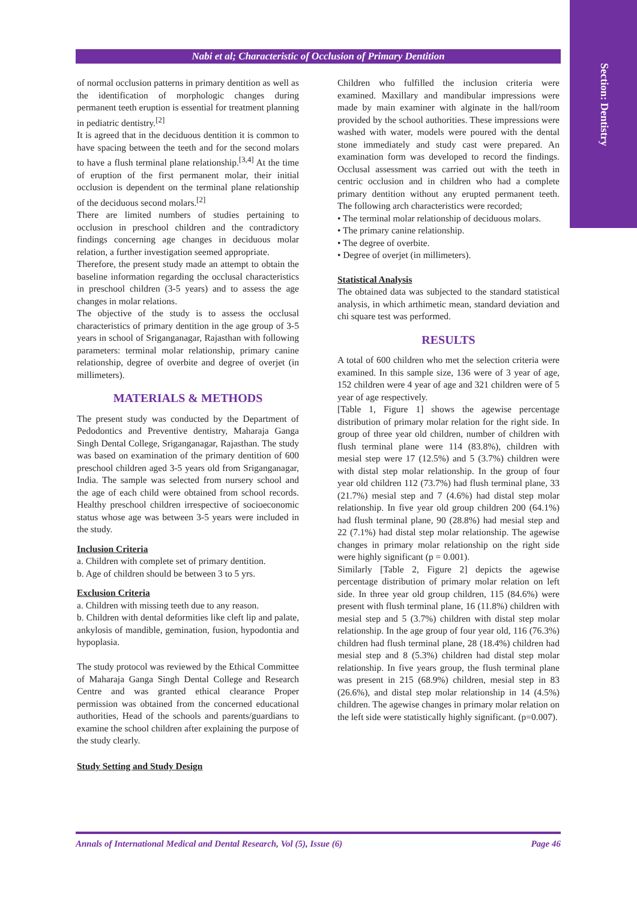Section: Dentistry
Nabi et al; Characteristic of Occlusion of Primary Dentition
of normal occlusion patterns in primary dentition as well as the identification of morphologic changes during permanent teeth eruption is essential for treatment planning in pediatric dentistry.<sup>[2]</sup>
It is agreed that in the deciduous dentition it is common to have spacing between the teeth and for the second molars to have a flush terminal plane relationship.<sup>[3,4]</sup> At the time of eruption of the first permanent molar, their initial occlusion is dependent on the terminal plane relationship of the deciduous second molars.<sup>[2]</sup>
There are limited numbers of studies pertaining to occlusion in preschool children and the contradictory findings concerning age changes in deciduous molar relation, a further investigation seemed appropriate.
Therefore, the present study made an attempt to obtain the baseline information regarding the occlusal characteristics in preschool children (3-5 years) and to assess the age changes in molar relations.
The objective of the study is to assess the occlusal characteristics of primary dentition in the age group of 3-5 years in school of Sriganganagar, Rajasthan with following parameters: terminal molar relationship, primary canine relationship, degree of overbite and degree of overjet (in millimeters).
MATERIALS & METHODS
The present study was conducted by the Department of Pedodontics and Preventive dentistry, Maharaja Ganga Singh Dental College, Sriganganagar, Rajasthan. The study was based on examination of the primary dentition of 600 preschool children aged 3-5 years old from Sriganganagar, India. The sample was selected from nursery school and the age of each child were obtained from school records. Healthy preschool children irrespective of socioeconomic status whose age was between 3-5 years were included in the study.
Inclusion Criteria
a. Children with complete set of primary dentition.
b. Age of children should be between 3 to 5 yrs.
Exclusion Criteria
a. Children with missing teeth due to any reason.
b. Children with dental deformities like cleft lip and palate, ankylosis of mandible, gemination, fusion, hypodontia and hypoplasia.
The study protocol was reviewed by the Ethical Committee of Maharaja Ganga Singh Dental College and Research Centre and was granted ethical clearance Proper permission was obtained from the concerned educational authorities, Head of the schools and parents/guardians to examine the school children after explaining the purpose of the study clearly.
Study Setting and Study Design
Children who fulfilled the inclusion criteria were examined. Maxillary and mandibular impressions were made by main examiner with alginate in the hall/room provided by the school authorities. These impressions were washed with water, models were poured with the dental stone immediately and study cast were prepared. An examination form was developed to record the findings. Occlusal assessment was carried out with the teeth in centric occlusion and in children who had a complete primary dentition without any erupted permanent teeth. The following arch characteristics were recorded;
• The terminal molar relationship of deciduous molars.
• The primary canine relationship.
• The degree of overbite.
• Degree of overjet (in millimeters).
Statistical Analysis
The obtained data was subjected to the standard statistical analysis, in which arthimetic mean, standard deviation and chi square test was performed.
RESULTS
A total of 600 children who met the selection criteria were examined. In this sample size, 136 were of 3 year of age, 152 children were 4 year of age and 321 children were of 5 year of age respectively.
[Table 1, Figure 1] shows the agewise percentage distribution of primary molar relation for the right side. In group of three year old children, number of children with flush terminal plane were 114 (83.8%), children with mesial step were 17 (12.5%) and 5 (3.7%) children were with distal step molar relationship. In the group of four year old children 112 (73.7%) had flush terminal plane, 33 (21.7%) mesial step and 7 (4.6%) had distal step molar relationship. In five year old group children 200 (64.1%) had flush terminal plane, 90 (28.8%) had mesial step and 22 (7.1%) had distal step molar relationship. The agewise changes in primary molar relationship on the right side were highly significant (p = 0.001).
Similarly [Table 2, Figure 2] depicts the agewise percentage distribution of primary molar relation on left side. In three year old group children, 115 (84.6%) were present with flush terminal plane, 16 (11.8%) children with mesial step and 5 (3.7%) children with distal step molar relationship. In the age group of four year old, 116 (76.3%) children had flush terminal plane, 28 (18.4%) children had mesial step and 8 (5.3%) children had distal step molar relationship. In five years group, the flush terminal plane was present in 215 (68.9%) children, mesial step in 83 (26.6%), and distal step molar relationship in 14 (4.5%) children. The agewise changes in primary molar relation on the left side were statistically highly significant. (p=0.007).
Annals of International Medical and Dental Research, Vol (5), Issue (6) Page 46